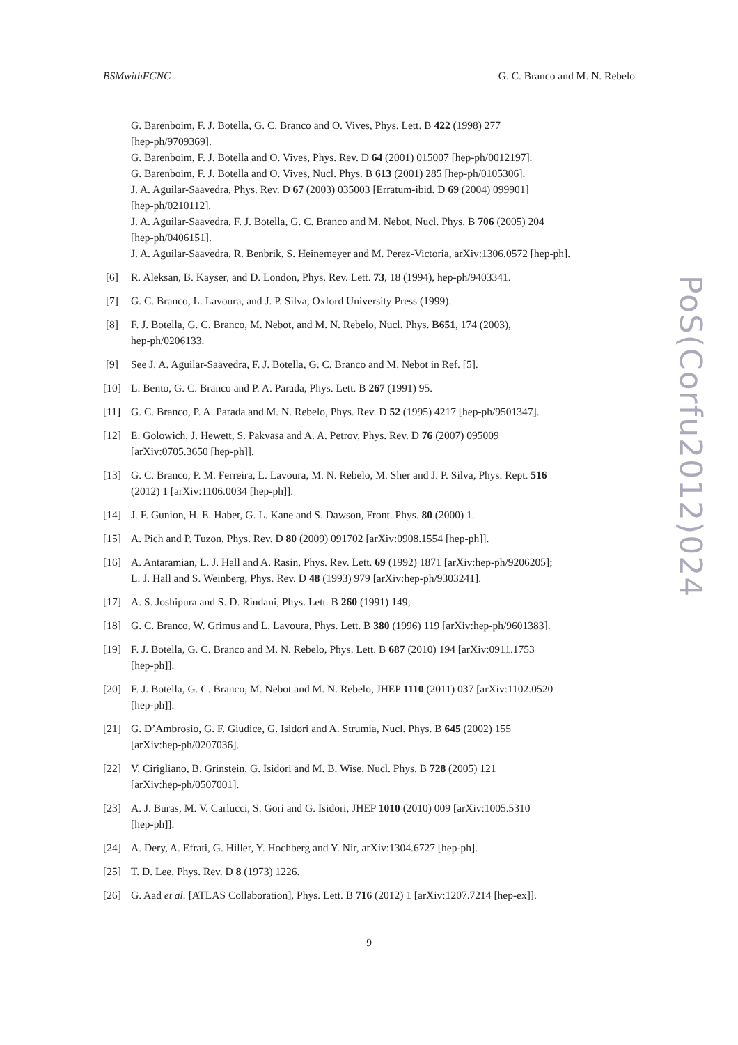BSMwithFCNC G. C. Branco and M. N. Rebelo
G. Barenboim, F. J. Botella, G. C. Branco and O. Vives, Phys. Lett. B 422 (1998) 277
[hep-ph/9709369].
G. Barenboim, F. J. Botella and O. Vives, Phys. Rev. D 64 (2001) 015007 [hep-ph/0012197].
G. Barenboim, F. J. Botella and O. Vives, Nucl. Phys. B 613 (2001) 285 [hep-ph/0105306].
J. A. Aguilar-Saavedra, Phys. Rev. D 67 (2003) 035003 [Erratum-ibid. D 69 (2004) 099901]
[hep-ph/0210112].
J. A. Aguilar-Saavedra, F. J. Botella, G. C. Branco and M. Nebot, Nucl. Phys. B 706 (2005) 204
[hep-ph/0406151].
J. A. Aguilar-Saavedra, R. Benbrik, S. Heinemeyer and M. Perez-Victoria, arXiv:1306.0572 [hep-ph].
[6] R. Aleksan, B. Kayser, and D. London, Phys. Rev. Lett. 73, 18 (1994), hep-ph/9403341.
[7] G. C. Branco, L. Lavoura, and J. P. Silva, Oxford University Press (1999).
[8] F. J. Botella, G. C. Branco, M. Nebot, and M. N. Rebelo, Nucl. Phys. B651, 174 (2003),
hep-ph/0206133.
[9] See J. A. Aguilar-Saavedra, F. J. Botella, G. C. Branco and M. Nebot in Ref. [5].
[10] L. Bento, G. C. Branco and P. A. Parada, Phys. Lett. B 267 (1991) 95.
[11] G. C. Branco, P. A. Parada and M. N. Rebelo, Phys. Rev. D 52 (1995) 4217 [hep-ph/9501347].
[12] E. Golowich, J. Hewett, S. Pakvasa and A. A. Petrov, Phys. Rev. D 76 (2007) 095009
[arXiv:0705.3650 [hep-ph]].
[13] G. C. Branco, P. M. Ferreira, L. Lavoura, M. N. Rebelo, M. Sher and J. P. Silva, Phys. Rept. 516
(2012) 1 [arXiv:1106.0034 [hep-ph]].
[14] J. F. Gunion, H. E. Haber, G. L. Kane and S. Dawson, Front. Phys. 80 (2000) 1.
[15] A. Pich and P. Tuzon, Phys. Rev. D 80 (2009) 091702 [arXiv:0908.1554 [hep-ph]].
[16] A. Antaramian, L. J. Hall and A. Rasin, Phys. Rev. Lett. 69 (1992) 1871 [arXiv:hep-ph/9206205];
L. J. Hall and S. Weinberg, Phys. Rev. D 48 (1993) 979 [arXiv:hep-ph/9303241].
[17] A. S. Joshipura and S. D. Rindani, Phys. Lett. B 260 (1991) 149;
[18] G. C. Branco, W. Grimus and L. Lavoura, Phys. Lett. B 380 (1996) 119 [arXiv:hep-ph/9601383].
[19] F. J. Botella, G. C. Branco and M. N. Rebelo, Phys. Lett. B 687 (2010) 194 [arXiv:0911.1753
[hep-ph]].
[20] F. J. Botella, G. C. Branco, M. Nebot and M. N. Rebelo, JHEP 1110 (2011) 037 [arXiv:1102.0520
[hep-ph]].
[21] G. D’Ambrosio, G. F. Giudice, G. Isidori and A. Strumia, Nucl. Phys. B 645 (2002) 155
[arXiv:hep-ph/0207036].
[22] V. Cirigliano, B. Grinstein, G. Isidori and M. B. Wise, Nucl. Phys. B 728 (2005) 121
[arXiv:hep-ph/0507001].
[23] A. J. Buras, M. V. Carlucci, S. Gori and G. Isidori, JHEP 1010 (2010) 009 [arXiv:1005.5310
[hep-ph]].
[24] A. Dery, A. Efrati, G. Hiller, Y. Hochberg and Y. Nir, arXiv:1304.6727 [hep-ph].
[25] T. D. Lee, Phys. Rev. D 8 (1973) 1226.
[26] G. Aad et al. [ATLAS Collaboration], Phys. Lett. B 716 (2012) 1 [arXiv:1207.7214 [hep-ex]].
PoS(Corfu2012)024
9